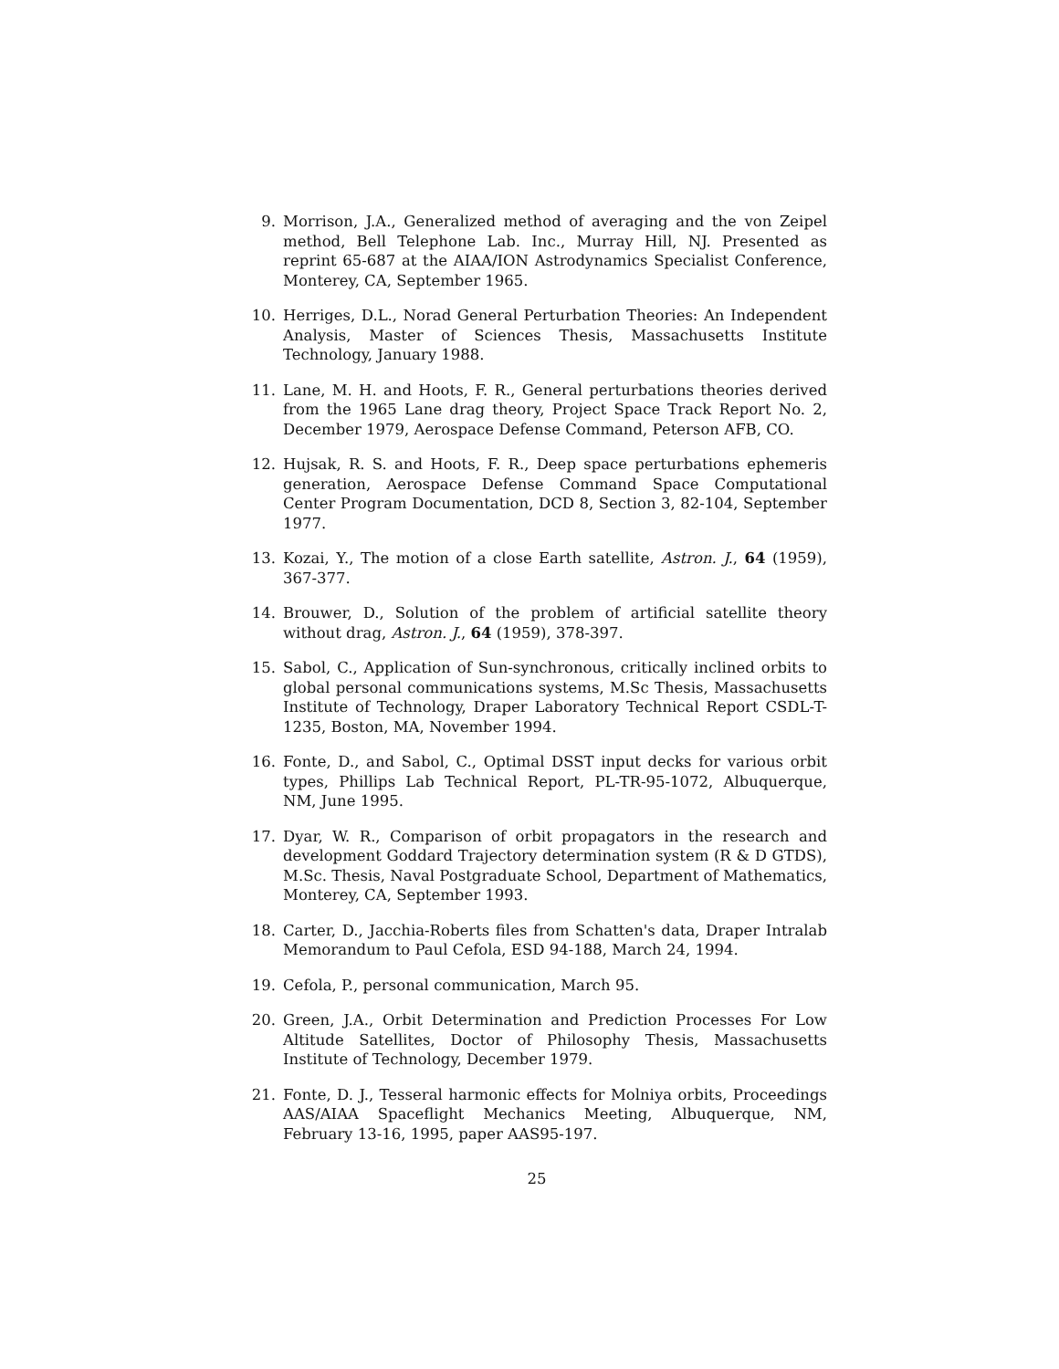9. Morrison, J.A., Generalized method of averaging and the von Zeipel method, Bell Telephone Lab. Inc., Murray Hill, NJ. Presented as reprint 65-687 at the AIAA/ION Astrodynamics Specialist Conference, Monterey, CA, September 1965.
10. Herriges, D.L., Norad General Perturbation Theories: An Independent Analysis, Master of Sciences Thesis, Massachusetts Institute Technology, January 1988.
11. Lane, M. H. and Hoots, F. R., General perturbations theories derived from the 1965 Lane drag theory, Project Space Track Report No. 2, December 1979, Aerospace Defense Command, Peterson AFB, CO.
12. Hujsak, R. S. and Hoots, F. R., Deep space perturbations ephemeris generation, Aerospace Defense Command Space Computational Center Program Documentation, DCD 8, Section 3, 82-104, September 1977.
13. Kozai, Y., The motion of a close Earth satellite, Astron. J., 64 (1959), 367-377.
14. Brouwer, D., Solution of the problem of artificial satellite theory without drag, Astron. J., 64 (1959), 378-397.
15. Sabol, C., Application of Sun-synchronous, critically inclined orbits to global personal communications systems, M.Sc Thesis, Massachusetts Institute of Technology, Draper Laboratory Technical Report CSDL-T-1235, Boston, MA, November 1994.
16. Fonte, D., and Sabol, C., Optimal DSST input decks for various orbit types, Phillips Lab Technical Report, PL-TR-95-1072, Albuquerque, NM, June 1995.
17. Dyar, W. R., Comparison of orbit propagators in the research and development Goddard Trajectory determination system (R & D GTDS), M.Sc. Thesis, Naval Postgraduate School, Department of Mathematics, Monterey, CA, September 1993.
18. Carter, D., Jacchia-Roberts files from Schatten's data, Draper Intralab Memorandum to Paul Cefola, ESD 94-188, March 24, 1994.
19. Cefola, P., personal communication, March 95.
20. Green, J.A., Orbit Determination and Prediction Processes For Low Altitude Satellites, Doctor of Philosophy Thesis, Massachusetts Institute of Technology, December 1979.
21. Fonte, D. J., Tesseral harmonic effects for Molniya orbits, Proceedings AAS/AIAA Spaceflight Mechanics Meeting, Albuquerque, NM, February 13-16, 1995, paper AAS95-197.
25